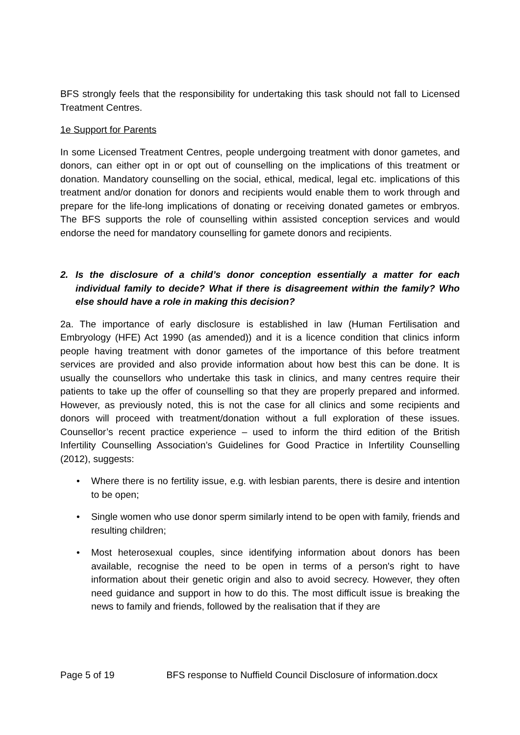BFS strongly feels that the responsibility for undertaking this task should not fall to Licensed Treatment Centres.
1e Support for Parents
In some Licensed Treatment Centres, people undergoing treatment with donor gametes, and donors, can either opt in or opt out of counselling on the implications of this treatment or donation. Mandatory counselling on the social, ethical, medical, legal etc. implications of this treatment and/or donation for donors and recipients would enable them to work through and prepare for the life-long implications of donating or receiving donated gametes or embryos. The BFS supports the role of counselling within assisted conception services and would endorse the need for mandatory counselling for gamete donors and recipients.
2. Is the disclosure of a child’s donor conception essentially a matter for each individual family to decide? What if there is disagreement within the family? Who else should have a role in making this decision?
2a. The importance of early disclosure is established in law (Human Fertilisation and Embryology (HFE) Act 1990 (as amended)) and it is a licence condition that clinics inform people having treatment with donor gametes of the importance of this before treatment services are provided and also provide information about how best this can be done. It is usually the counsellors who undertake this task in clinics, and many centres require their patients to take up the offer of counselling so that they are properly prepared and informed. However, as previously noted, this is not the case for all clinics and some recipients and donors will proceed with treatment/donation without a full exploration of these issues. Counsellor’s recent practice experience – used to inform the third edition of the British Infertility Counselling Association’s Guidelines for Good Practice in Infertility Counselling (2012), suggests:
• Where there is no fertility issue, e.g. with lesbian parents, there is desire and intention to be open;
• Single women who use donor sperm similarly intend to be open with family, friends and resulting children;
• Most heterosexual couples, since identifying information about donors has been available, recognise the need to be open in terms of a person's right to have information about their genetic origin and also to avoid secrecy. However, they often need guidance and support in how to do this. The most difficult issue is breaking the news to family and friends, followed by the realisation that if they are
Page 5 of 19 BFS response to Nuffield Council Disclosure of information.docx